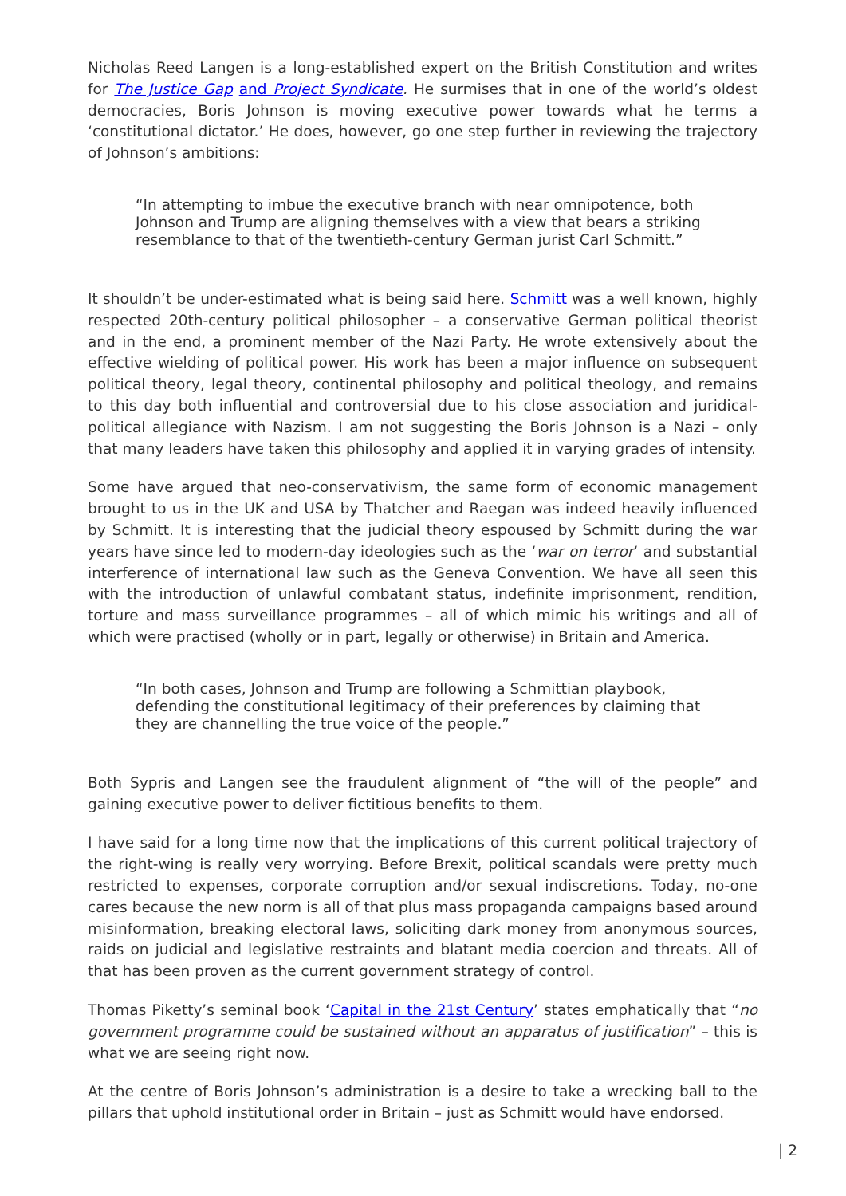Nicholas Reed Langen is a long-established expert on the British Constitution and writes for The Justice Gap and Project Syndicate. He surmises that in one of the world’s oldest democracies, Boris Johnson is moving executive power towards what he terms a ‘constitutional dictator.’ He does, however, go one step further in reviewing the trajectory of Johnson’s ambitions:
“In attempting to imbue the executive branch with near omnipotence, both Johnson and Trump are aligning themselves with a view that bears a striking resemblance to that of the twentieth-century German jurist Carl Schmitt.”
It shouldn’t be under-estimated what is being said here. Schmitt was a well known, highly respected 20th-century political philosopher – a conservative German political theorist and in the end, a prominent member of the Nazi Party. He wrote extensively about the effective wielding of political power. His work has been a major influence on subsequent political theory, legal theory, continental philosophy and political theology, and remains to this day both influential and controversial due to his close association and juridical-political allegiance with Nazism. I am not suggesting the Boris Johnson is a Nazi – only that many leaders have taken this philosophy and applied it in varying grades of intensity.
Some have argued that neo-conservativism, the same form of economic management brought to us in the UK and USA by Thatcher and Raegan was indeed heavily influenced by Schmitt. It is interesting that the judicial theory espoused by Schmitt during the war years have since led to modern-day ideologies such as the ‘war on terror‘ and substantial interference of international law such as the Geneva Convention. We have all seen this with the introduction of unlawful combatant status, indefinite imprisonment, rendition, torture and mass surveillance programmes – all of which mimic his writings and all of which were practised (wholly or in part, legally or otherwise) in Britain and America.
“In both cases, Johnson and Trump are following a Schmittian playbook, defending the constitutional legitimacy of their preferences by claiming that they are channelling the true voice of the people.”
Both Sypris and Langen see the fraudulent alignment of “the will of the people” and gaining executive power to deliver fictitious benefits to them.
I have said for a long time now that the implications of this current political trajectory of the right-wing is really very worrying. Before Brexit, political scandals were pretty much restricted to expenses, corporate corruption and/or sexual indiscretions. Today, no-one cares because the new norm is all of that plus mass propaganda campaigns based around misinformation, breaking electoral laws, soliciting dark money from anonymous sources, raids on judicial and legislative restraints and blatant media coercion and threats. All of that has been proven as the current government strategy of control.
Thomas Piketty’s seminal book ‘Capital in the 21st Century’ states emphatically that “no government programme could be sustained without an apparatus of justification” – this is what we are seeing right now.
At the centre of Boris Johnson’s administration is a desire to take a wrecking ball to the pillars that uphold institutional order in Britain – just as Schmitt would have endorsed.
| 2